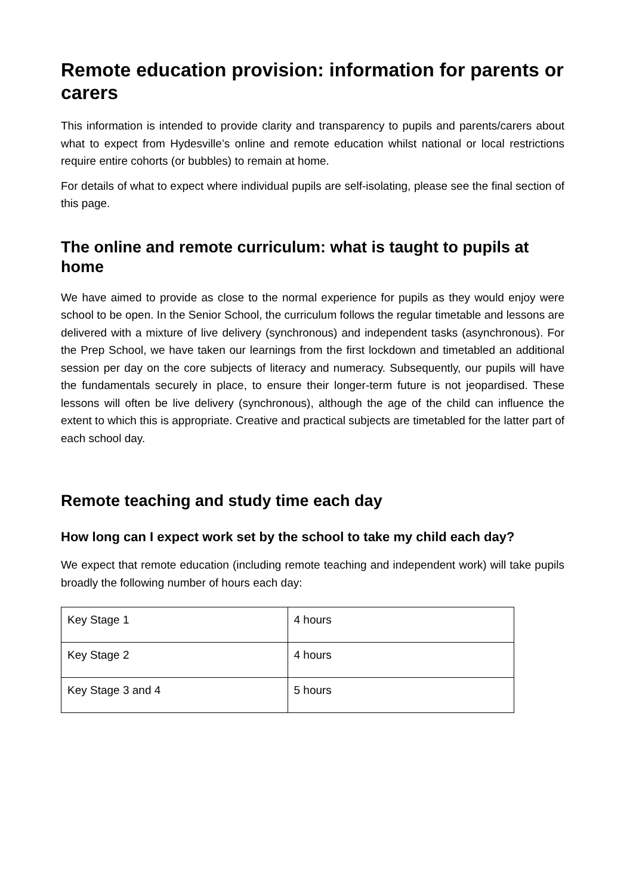Remote education provision: information for parents or carers
This information is intended to provide clarity and transparency to pupils and parents/carers about what to expect from Hydesville’s online and remote education whilst national or local restrictions require entire cohorts (or bubbles) to remain at home.
For details of what to expect where individual pupils are self-isolating, please see the final section of this page.
The online and remote curriculum: what is taught to pupils at home
We have aimed to provide as close to the normal experience for pupils as they would enjoy were school to be open. In the Senior School, the curriculum follows the regular timetable and lessons are delivered with a mixture of live delivery (synchronous) and independent tasks (asynchronous). For the Prep School, we have taken our learnings from the first lockdown and timetabled an additional session per day on the core subjects of literacy and numeracy. Subsequently, our pupils will have the fundamentals securely in place, to ensure their longer-term future is not jeopardised. These lessons will often be live delivery (synchronous), although the age of the child can influence the extent to which this is appropriate. Creative and practical subjects are timetabled for the latter part of each school day.
Remote teaching and study time each day
How long can I expect work set by the school to take my child each day?
We expect that remote education (including remote teaching and independent work) will take pupils broadly the following number of hours each day:
| Key Stage 1 | 4 hours |
| Key Stage 2 | 4 hours |
| Key Stage 3 and 4 | 5 hours |